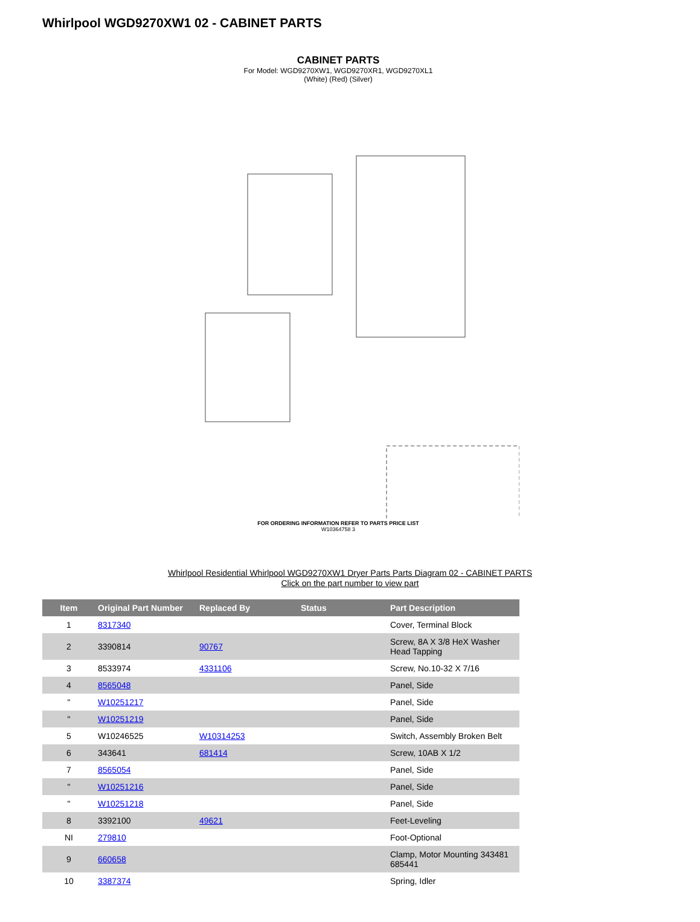Whirlpool WGD9270XW1 02 - CABINET PARTS
CABINET PARTS
For Model: WGD9270XW1, WGD9270XR1, WGD9270XL1
(White) (Red) (Silver)
FOR ORDERING INFORMATION REFER TO PARTS PRICE LIST
W10364758 3
Whirlpool Residential Whirlpool WGD9270XW1 Dryer Parts Parts Diagram 02 - CABINET PARTS
Click on the part number to view part
| Item | Original Part Number | Replaced By | Status | Part Description |
| --- | --- | --- | --- | --- |
| 1 | 8317340 | | | Cover, Terminal Block |
| 2 | 3390814 | 90767 | | Screw, 8A X 3/8 HeX Washer Head Tapping |
| 3 | 8533974 | 4331106 | | Screw, No.10-32 X 7/16 |
| 4 | 8565048 | | | Panel, Side |
| " | W10251217 | | | Panel, Side |
| " | W10251219 | | | Panel, Side |
| 5 | W10246525 | W10314253 | | Switch, Assembly Broken Belt |
| 6 | 343641 | 681414 | | Screw, 10AB X 1/2 |
| 7 | 8565054 | | | Panel, Side |
| " | W10251216 | | | Panel, Side |
| " | W10251218 | | | Panel, Side |
| 8 | 3392100 | 49621 | | Feet-Leveling |
| NI | 279810 | | | Foot-Optional |
| 9 | 660658 | | | Clamp, Motor Mounting 343481 685441 |
| 10 | 3387374 | | | Spring, Idler |